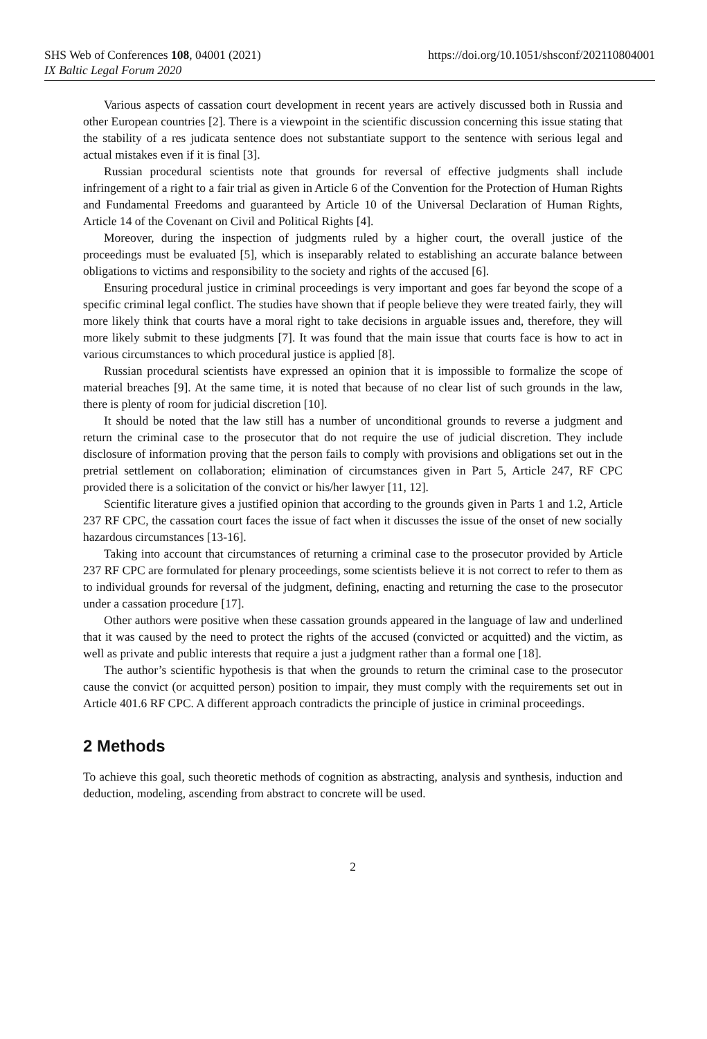https://doi.org/10.1051/shsconf/202110804001 SHS Web of Conferences 108, 04001 (2021)
IX Baltic Legal Forum 2020
Various aspects of cassation court development in recent years are actively discussed both in Russia and other European countries [2]. There is a viewpoint in the scientific discussion concerning this issue stating that the stability of a res judicata sentence does not substantiate support to the sentence with serious legal and actual mistakes even if it is final [3].
Russian procedural scientists note that grounds for reversal of effective judgments shall include infringement of a right to a fair trial as given in Article 6 of the Convention for the Protection of Human Rights and Fundamental Freedoms and guaranteed by Article 10 of the Universal Declaration of Human Rights, Article 14 of the Covenant on Civil and Political Rights [4].
Moreover, during the inspection of judgments ruled by a higher court, the overall justice of the proceedings must be evaluated [5], which is inseparably related to establishing an accurate balance between obligations to victims and responsibility to the society and rights of the accused [6].
Ensuring procedural justice in criminal proceedings is very important and goes far beyond the scope of a specific criminal legal conflict. The studies have shown that if people believe they were treated fairly, they will more likely think that courts have a moral right to take decisions in arguable issues and, therefore, they will more likely submit to these judgments [7]. It was found that the main issue that courts face is how to act in various circumstances to which procedural justice is applied [8].
Russian procedural scientists have expressed an opinion that it is impossible to formalize the scope of material breaches [9]. At the same time, it is noted that because of no clear list of such grounds in the law, there is plenty of room for judicial discretion [10].
It should be noted that the law still has a number of unconditional grounds to reverse a judgment and return the criminal case to the prosecutor that do not require the use of judicial discretion. They include disclosure of information proving that the person fails to comply with provisions and obligations set out in the pretrial settlement on collaboration; elimination of circumstances given in Part 5, Article 247, RF CPC provided there is a solicitation of the convict or his/her lawyer [11, 12].
Scientific literature gives a justified opinion that according to the grounds given in Parts 1 and 1.2, Article 237 RF CPC, the cassation court faces the issue of fact when it discusses the issue of the onset of new socially hazardous circumstances [13-16].
Taking into account that circumstances of returning a criminal case to the prosecutor provided by Article 237 RF CPC are formulated for plenary proceedings, some scientists believe it is not correct to refer to them as to individual grounds for reversal of the judgment, defining, enacting and returning the case to the prosecutor under a cassation procedure [17].
Other authors were positive when these cassation grounds appeared in the language of law and underlined that it was caused by the need to protect the rights of the accused (convicted or acquitted) and the victim, as well as private and public interests that require a just a judgment rather than a formal one [18].
The author’s scientific hypothesis is that when the grounds to return the criminal case to the prosecutor cause the convict (or acquitted person) position to impair, they must comply with the requirements set out in Article 401.6 RF CPC. A different approach contradicts the principle of justice in criminal proceedings.
2 Methods
To achieve this goal, such theoretic methods of cognition as abstracting, analysis and synthesis, induction and deduction, modeling, ascending from abstract to concrete will be used.
2